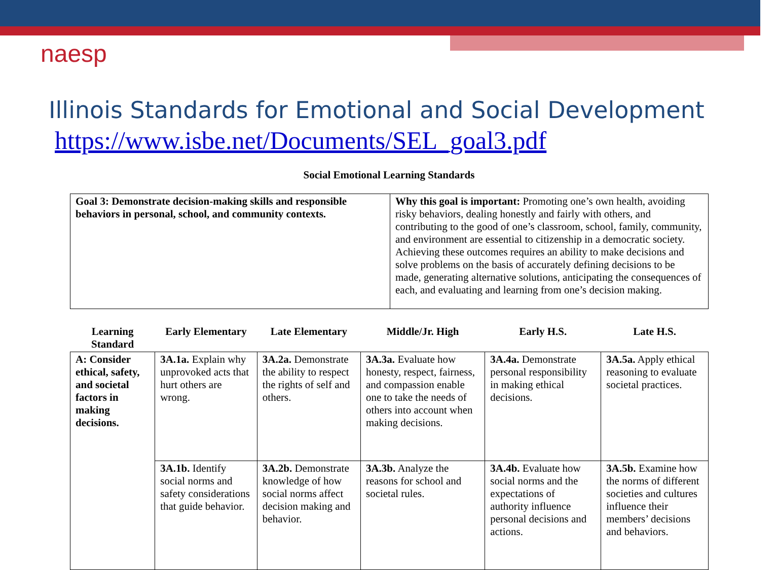naesp
Illinois Standards for Emotional and Social Development
https://www.isbe.net/Documents/SEL_goal3.pdf
Social Emotional Learning Standards
| Goal 3: Demonstrate decision-making skills and responsible behaviors in personal, school, and community contexts. | Why this goal is important: Promoting one’s own health, avoiding risky behaviors, dealing honestly and fairly with others, and contributing to the good of one’s classroom, school, family, community, and environment are essential to citizenship in a democratic society. Achieving these outcomes requires an ability to make decisions and solve problems on the basis of accurately defining decisions to be made, generating alternative solutions, anticipating the consequences of each, and evaluating and learning from one’s decision making. |
| Learning Standard | Early Elementary | Late Elementary | Middle/Jr. High | Early H.S. | Late H.S. |
| --- | --- | --- | --- | --- | --- |
| A: Consider ethical, safety, and societal factors in making decisions. | 3A.1a. Explain why unprovoked acts that hurt others are wrong. | 3A.2a. Demonstrate the ability to respect the rights of self and others. | 3A.3a. Evaluate how honesty, respect, fairness, and compassion enable one to take the needs of others into account when making decisions. | 3A.4a. Demonstrate personal responsibility in making ethical decisions. | 3A.5a. Apply ethical reasoning to evaluate societal practices. |
| | 3A.1b. Identify social norms and safety considerations that guide behavior. | 3A.2b. Demonstrate knowledge of how social norms affect decision making and behavior. | 3A.3b. Analyze the reasons for school and societal rules. | 3A.4b. Evaluate how social norms and the expectations of authority influence personal decisions and actions. | 3A.5b. Examine how the norms of different societies and cultures influence their members’ decisions and behaviors. |